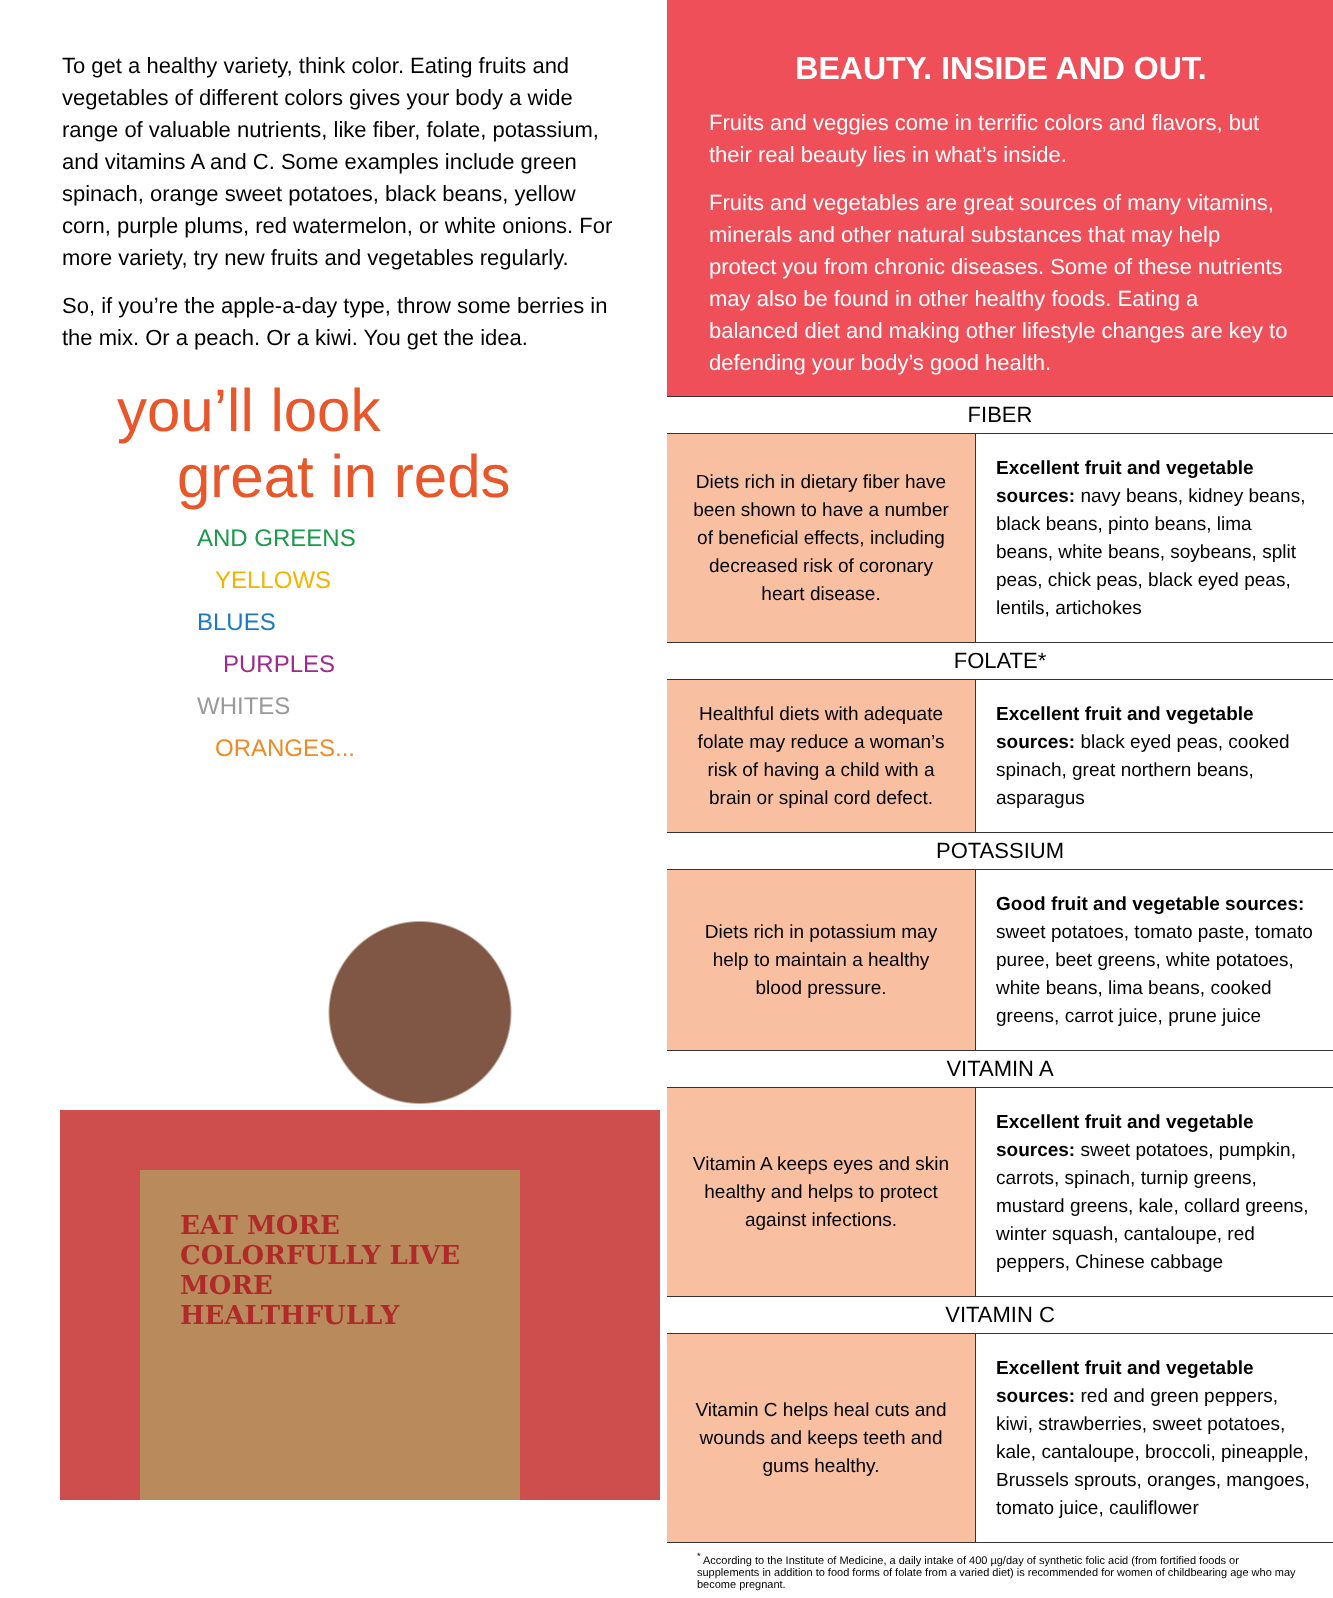To get a healthy variety, think color. Eating fruits and vegetables of different colors gives your body a wide range of valuable nutrients, like fiber, folate, potassium, and vitamins A and C. Some examples include green spinach, orange sweet potatoes, black beans, yellow corn, purple plums, red watermelon, or white onions. For more variety, try new fruits and vegetables regularly.
So, if you’re the apple-a-day type, throw some berries in the mix. Or a peach. Or a kiwi. You get the idea.
you’ll look
great in reds
AND GREENS
YELLOWS
BLUES
PURPLES
WHITES
ORANGES...
EAT MORE COLORFULLY LIVE MORE HEALTHFULLY
BEAUTY. INSIDE AND OUT.
Fruits and veggies come in terrific colors and flavors, but their real beauty lies in what’s inside.
Fruits and vegetables are great sources of many vitamins, minerals and other natural substances that may help protect you from chronic diseases. Some of these nutrients may also be found in other healthy foods. Eating a balanced diet and making other lifestyle changes are key to defending your body’s good health.
| FIBER | |
| --- | --- |
| Diets rich in dietary fiber have been shown to have a number of beneficial effects, including decreased risk of coronary heart disease. | Excellent fruit and vegetable sources: navy beans, kidney beans, black beans, pinto beans, lima beans, white beans, soybeans, split peas, chick peas, black eyed peas, lentils, artichokes |
| FOLATE* | |
| Healthful diets with adequate folate may reduce a woman’s risk of having a child with a brain or spinal cord defect. | Excellent fruit and vegetable sources: black eyed peas, cooked spinach, great northern beans, asparagus |
| POTASSIUM | |
| Diets rich in potassium may help to maintain a healthy blood pressure. | Good fruit and vegetable sources: sweet potatoes, tomato paste, tomato puree, beet greens, white potatoes, white beans, lima beans, cooked greens, carrot juice, prune juice |
| VITAMIN A | |
| Vitamin A keeps eyes and skin healthy and helps to protect against infections. | Excellent fruit and vegetable sources: sweet potatoes, pumpkin, carrots, spinach, turnip greens, mustard greens, kale, collard greens, winter squash, cantaloupe, red peppers, Chinese cabbage |
| VITAMIN C | |
| Vitamin C helps heal cuts and wounds and keeps teeth and gums healthy. | Excellent fruit and vegetable sources: red and green peppers, kiwi, strawberries, sweet potatoes, kale, cantaloupe, broccoli, pineapple, Brussels sprouts, oranges, mangoes, tomato juice, cauliflower |
<sup>*</sup> According to the Institute of Medicine, a daily intake of 400 µg/day of synthetic folic acid (from fortified foods or supplements in addition to food forms of folate from a varied diet) is recommended for women of childbearing age who may become pregnant.